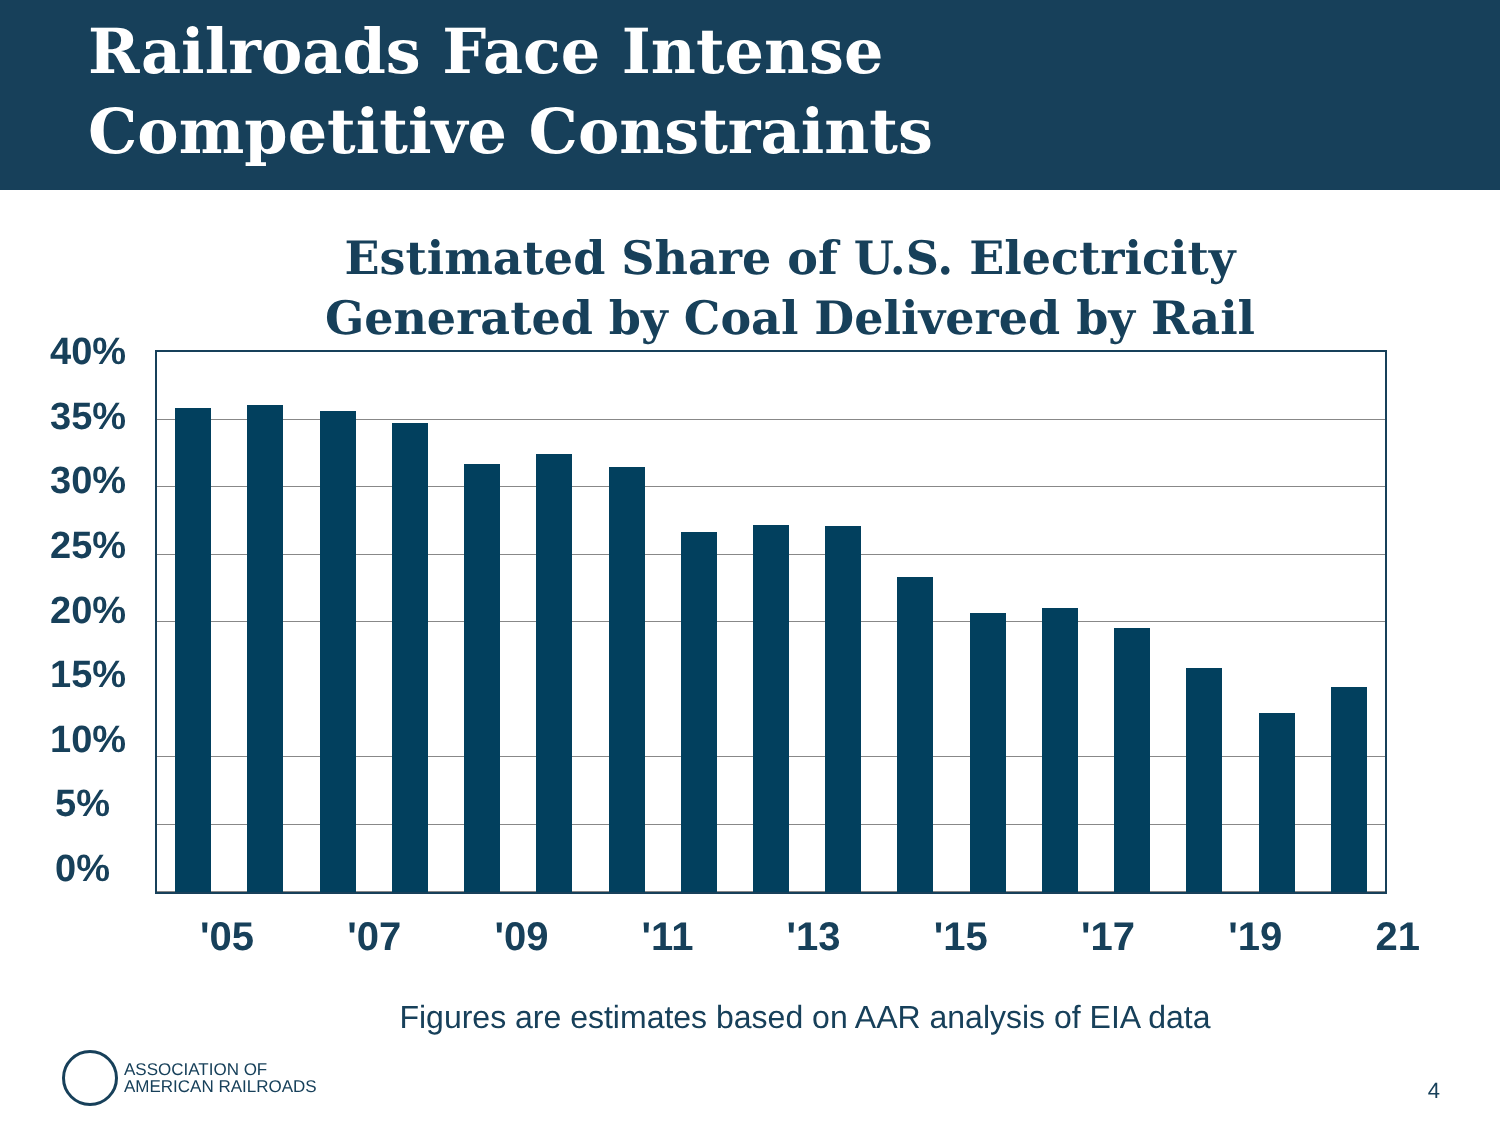Railroads Face Intense
Competitive Constraints
Estimated Share of U.S. Electricity
Generated by Coal Delivered by Rail
40%
35%
30%
25%
20%
15%
10%
5%
0%
'05 '07 '09 '11 '13 '15 '17 '19 21
Figures are estimates based on AAR analysis of EIA data
ASSOCIATION OF
AMERICAN RAILROADS
4